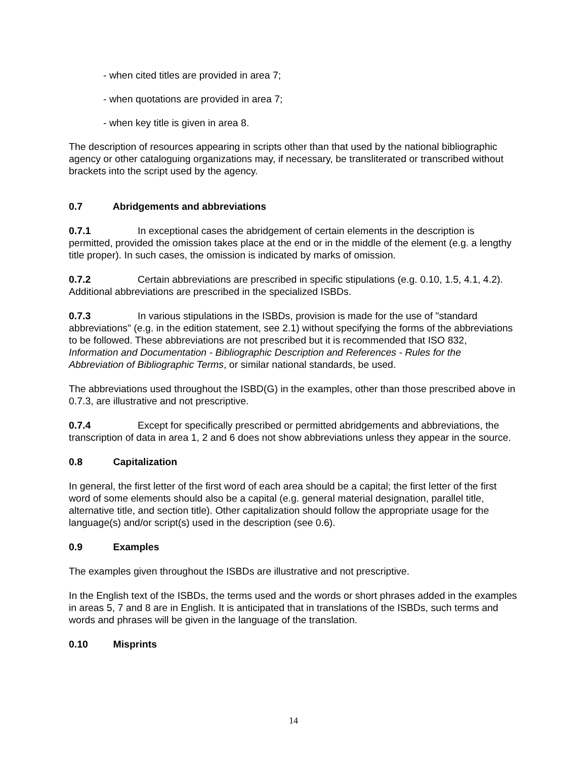- when cited titles are provided in area 7;
- when quotations are provided in area 7;
- when key title is given in area 8.
The description of resources appearing in scripts other than that used by the national bibliographic agency or other cataloguing organizations may, if necessary, be transliterated or transcribed without brackets into the script used by the agency.
0.7 Abridgements and abbreviations
0.7.1 In exceptional cases the abridgement of certain elements in the description is permitted, provided the omission takes place at the end or in the middle of the element (e.g. a lengthy title proper). In such cases, the omission is indicated by marks of omission.
0.7.2 Certain abbreviations are prescribed in specific stipulations (e.g. 0.10, 1.5, 4.1, 4.2). Additional abbreviations are prescribed in the specialized ISBDs.
0.7.3 In various stipulations in the ISBDs, provision is made for the use of "standard abbreviations" (e.g. in the edition statement, see 2.1) without specifying the forms of the abbreviations to be followed. These abbreviations are not prescribed but it is recommended that ISO 832, Information and Documentation - Bibliographic Description and References - Rules for the Abbreviation of Bibliographic Terms, or similar national standards, be used.
The abbreviations used throughout the ISBD(G) in the examples, other than those prescribed above in 0.7.3, are illustrative and not prescriptive.
0.7.4 Except for specifically prescribed or permitted abridgements and abbreviations, the transcription of data in area 1, 2 and 6 does not show abbreviations unless they appear in the source.
0.8 Capitalization
In general, the first letter of the first word of each area should be a capital; the first letter of the first word of some elements should also be a capital (e.g. general material designation, parallel title, alternative title, and section title). Other capitalization should follow the appropriate usage for the language(s) and/or script(s) used in the description (see 0.6).
0.9 Examples
The examples given throughout the ISBDs are illustrative and not prescriptive.
In the English text of the ISBDs, the terms used and the words or short phrases added in the examples in areas 5, 7 and 8 are in English. It is anticipated that in translations of the ISBDs, such terms and words and phrases will be given in the language of the translation.
0.10 Misprints
14